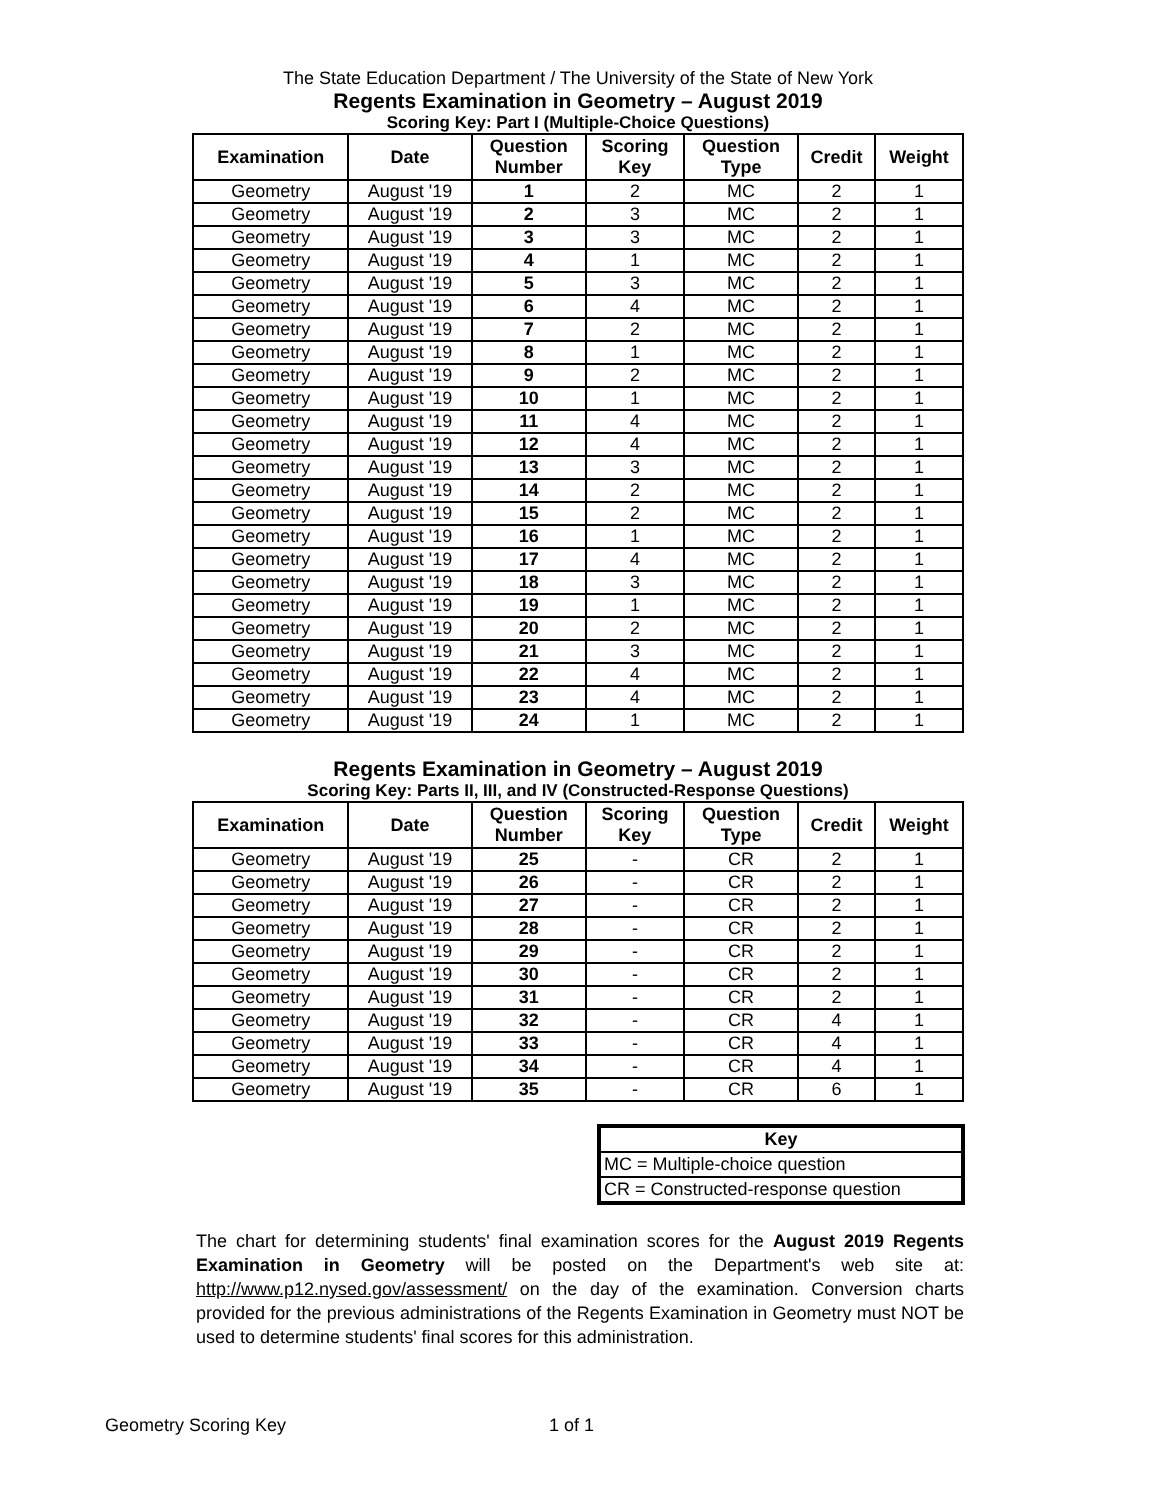The State Education Department / The University of the State of New York
Regents Examination in Geometry – August 2019
Scoring Key: Part I (Multiple-Choice Questions)
| Examination | Date | Question Number | Scoring Key | Question Type | Credit | Weight |
| --- | --- | --- | --- | --- | --- | --- |
| Geometry | August '19 | 1 | 2 | MC | 2 | 1 |
| Geometry | August '19 | 2 | 3 | MC | 2 | 1 |
| Geometry | August '19 | 3 | 3 | MC | 2 | 1 |
| Geometry | August '19 | 4 | 1 | MC | 2 | 1 |
| Geometry | August '19 | 5 | 3 | MC | 2 | 1 |
| Geometry | August '19 | 6 | 4 | MC | 2 | 1 |
| Geometry | August '19 | 7 | 2 | MC | 2 | 1 |
| Geometry | August '19 | 8 | 1 | MC | 2 | 1 |
| Geometry | August '19 | 9 | 2 | MC | 2 | 1 |
| Geometry | August '19 | 10 | 1 | MC | 2 | 1 |
| Geometry | August '19 | 11 | 4 | MC | 2 | 1 |
| Geometry | August '19 | 12 | 4 | MC | 2 | 1 |
| Geometry | August '19 | 13 | 3 | MC | 2 | 1 |
| Geometry | August '19 | 14 | 2 | MC | 2 | 1 |
| Geometry | August '19 | 15 | 2 | MC | 2 | 1 |
| Geometry | August '19 | 16 | 1 | MC | 2 | 1 |
| Geometry | August '19 | 17 | 4 | MC | 2 | 1 |
| Geometry | August '19 | 18 | 3 | MC | 2 | 1 |
| Geometry | August '19 | 19 | 1 | MC | 2 | 1 |
| Geometry | August '19 | 20 | 2 | MC | 2 | 1 |
| Geometry | August '19 | 21 | 3 | MC | 2 | 1 |
| Geometry | August '19 | 22 | 4 | MC | 2 | 1 |
| Geometry | August '19 | 23 | 4 | MC | 2 | 1 |
| Geometry | August '19 | 24 | 1 | MC | 2 | 1 |
Regents Examination in Geometry – August 2019
Scoring Key: Parts II, III, and IV (Constructed-Response Questions)
| Examination | Date | Question Number | Scoring Key | Question Type | Credit | Weight |
| --- | --- | --- | --- | --- | --- | --- |
| Geometry | August '19 | 25 | - | CR | 2 | 1 |
| Geometry | August '19 | 26 | - | CR | 2 | 1 |
| Geometry | August '19 | 27 | - | CR | 2 | 1 |
| Geometry | August '19 | 28 | - | CR | 2 | 1 |
| Geometry | August '19 | 29 | - | CR | 2 | 1 |
| Geometry | August '19 | 30 | - | CR | 2 | 1 |
| Geometry | August '19 | 31 | - | CR | 2 | 1 |
| Geometry | August '19 | 32 | - | CR | 4 | 1 |
| Geometry | August '19 | 33 | - | CR | 4 | 1 |
| Geometry | August '19 | 34 | - | CR | 4 | 1 |
| Geometry | August '19 | 35 | - | CR | 6 | 1 |
| Key |
| --- |
| MC = Multiple-choice question |
| CR = Constructed-response question |
The chart for determining students' final examination scores for the August 2019 Regents Examination in Geometry will be posted on the Department's web site at: http://www.p12.nysed.gov/assessment/ on the day of the examination. Conversion charts provided for the previous administrations of the Regents Examination in Geometry must NOT be used to determine students' final scores for this administration.
Geometry Scoring Key 1 of 1